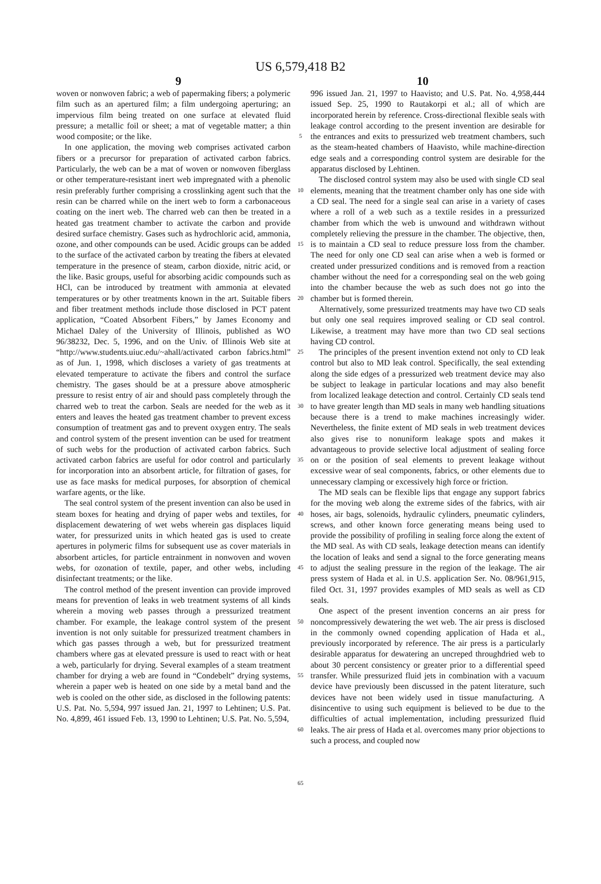US 6,579,418 B2
9 10
woven or nonwoven fabric; a web of papermaking fibers; a polymeric film such as an apertured film; a film undergoing aperturing; an impervious film being treated on one surface at elevated fluid pressure; a metallic foil or sheet; a mat of vegetable matter; a thin wood composite; or the like.
In one application, the moving web comprises activated carbon fibers or a precursor for preparation of activated carbon fabrics. Particularly, the web can be a mat of woven or nonwoven fiberglass or other temperature-resistant inert web impregnated with a phenolic resin preferably further comprising a crosslinking agent such that the resin can be charred while on the inert web to form a carbonaceous coating on the inert web. The charred web can then be treated in a heated gas treatment chamber to activate the carbon and provide desired surface chemistry. Gases such as hydrochloric acid, ammonia, ozone, and other compounds can be used. Acidic groups can be added to the surface of the activated carbon by treating the fibers at elevated temperature in the presence of steam, carbon dioxide, nitric acid, or the like. Basic groups, useful for absorbing acidic compounds such as HCl, can be introduced by treatment with ammonia at elevated temperatures or by other treatments known in the art. Suitable fibers and fiber treatment methods include those disclosed in PCT patent application, “Coated Absorbent Fibers,” by James Economy and Michael Daley of the University of Illinois, published as WO 96/38232, Dec. 5, 1996, and on the Univ. of Illinois Web site at “http://www.students.uiuc.edu/~ahall/activated carbon fabrics.html” as of Jun. 1, 1998, which discloses a variety of gas treatments at elevated temperature to activate the fibers and control the surface chemistry. The gases should be at a pressure above atmospheric pressure to resist entry of air and should pass completely through the charred web to treat the carbon. Seals are needed for the web as it enters and leaves the heated gas treatment chamber to prevent excess consumption of treatment gas and to prevent oxygen entry. The seals and control system of the present invention can be used for treatment of such webs for the production of activated carbon fabrics. Such activated carbon fabrics are useful for odor control and particularly for incorporation into an absorbent article, for filtration of gases, for use as face masks for medical purposes, for absorption of chemical warfare agents, or the like.
The seal control system of the present invention can also be used in steam boxes for heating and drying of paper webs and textiles, for displacement dewatering of wet webs wherein gas displaces liquid water, for pressurized units in which heated gas is used to create apertures in polymeric films for subsequent use as cover materials in absorbent articles, for particle entrainment in nonwoven and woven webs, for ozonation of textile, paper, and other webs, including disinfectant treatments; or the like.
The control method of the present invention can provide improved means for prevention of leaks in web treatment systems of all kinds wherein a moving web passes through a pressurized treatment chamber. For example, the leakage control system of the present invention is not only suitable for pressurized treatment chambers in which gas passes through a web, but for pressurized treatment chambers where gas at elevated pressure is used to react with or heat a web, particularly for drying. Several examples of a steam treatment chamber for drying a web are found in “Condebelt” drying systems, wherein a paper web is heated on one side by a metal band and the web is cooled on the other side, as disclosed in the following patents: U.S. Pat. No. 5,594, 997 issued Jan. 21, 1997 to Lehtinen; U.S. Pat. No. 4,899, 461 issued Feb. 13, 1990 to Lehtinen; U.S. Pat. No. 5,594,
5
10
15
20
25
30
35
40
45
50
55
60
65
996 issued Jan. 21, 1997 to Haavisto; and U.S. Pat. No. 4,958,444 issued Sep. 25, 1990 to Rautakorpi et al.; all of which are incorporated herein by reference. Cross-directional flexible seals with leakage control according to the present invention are desirable for the entrances and exits to pressurized web treatment chambers, such as the steam-heated chambers of Haavisto, while machine-direction edge seals and a corresponding control system are desirable for the apparatus disclosed by Lehtinen.
The disclosed control system may also be used with single CD seal elements, meaning that the treatment chamber only has one side with a CD seal. The need for a single seal can arise in a variety of cases where a roll of a web such as a textile resides in a pressurized chamber from which the web is unwound and withdrawn without completely relieving the pressure in the chamber. The objective, then, is to maintain a CD seal to reduce pressure loss from the chamber. The need for only one CD seal can arise when a web is formed or created under pressurized conditions and is removed from a reaction chamber without the need for a corresponding seal on the web going into the chamber because the web as such does not go into the chamber but is formed therein.
Alternatively, some pressurized treatments may have two CD seals but only one seal requires improved sealing or CD seal control. Likewise, a treatment may have more than two CD seal sections having CD control.
The principles of the present invention extend not only to CD leak control but also to MD leak control. Specifically, the seal extending along the side edges of a pressurized web treatment device may also be subject to leakage in particular locations and may also benefit from localized leakage detection and control. Certainly CD seals tend to have greater length than MD seals in many web handling situations because there is a trend to make machines increasingly wider. Nevertheless, the finite extent of MD seals in web treatment devices also gives rise to nonuniform leakage spots and makes it advantageous to provide selective local adjustment of sealing force on or the position of seal elements to prevent leakage without excessive wear of seal components, fabrics, or other elements due to unnecessary clamping or excessively high force or friction.
The MD seals can be flexible lips that engage any support fabrics for the moving web along the extreme sides of the fabrics, with air hoses, air bags, solenoids, hydraulic cylinders, pneumatic cylinders, screws, and other known force generating means being used to provide the possibility of profiling in sealing force along the extent of the MD seal. As with CD seals, leakage detection means can identify the location of leaks and send a signal to the force generating means to adjust the sealing pressure in the region of the leakage. The air press system of Hada et al. in U.S. application Ser. No. 08/961,915, filed Oct. 31, 1997 provides examples of MD seals as well as CD seals.
One aspect of the present invention concerns an air press for noncompressively dewatering the wet web. The air press is disclosed in the commonly owned copending application of Hada et al., previously incorporated by reference. The air press is a particularly desirable apparatus for dewatering an uncreped throughdried web to about 30 percent consistency or greater prior to a differential speed transfer. While pressurized fluid jets in combination with a vacuum device have previously been discussed in the patent literature, such devices have not been widely used in tissue manufacturing. A disincentive to using such equipment is believed to be due to the difficulties of actual implementation, including pressurized fluid leaks. The air press of Hada et al. overcomes many prior objections to such a process, and coupled now